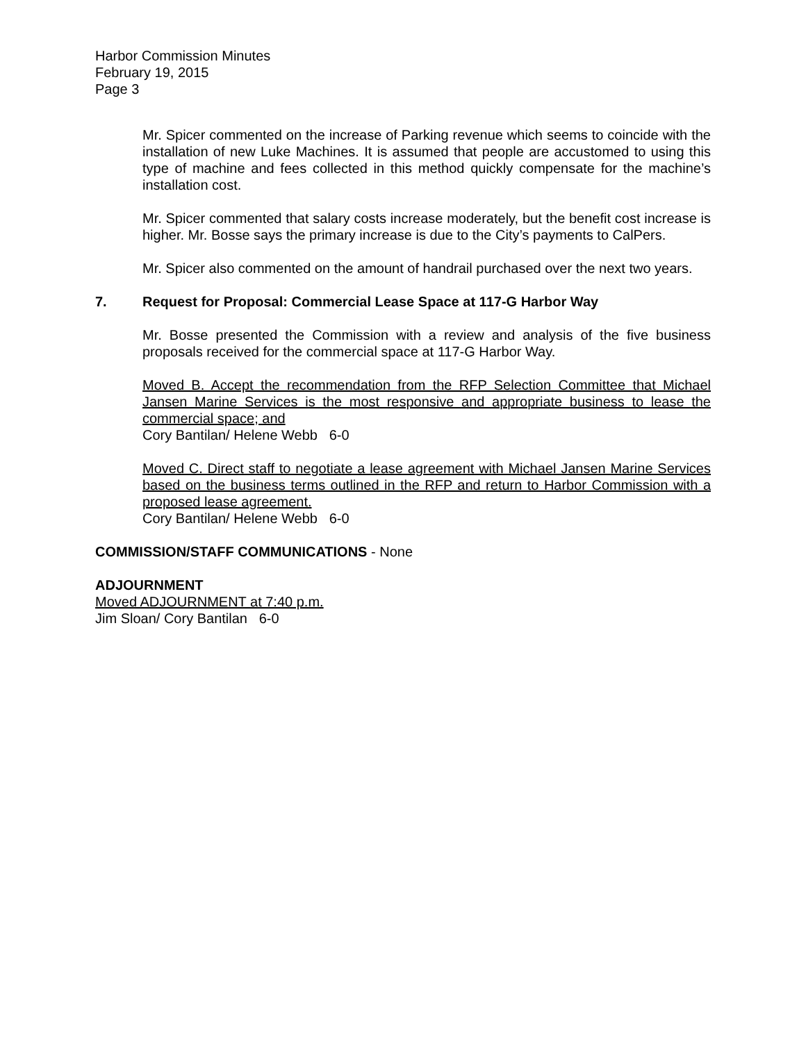Harbor Commission Minutes
February 19, 2015
Page 3
Mr. Spicer commented on the increase of Parking revenue which seems to coincide with the installation of new Luke Machines. It is assumed that people are accustomed to using this type of machine and fees collected in this method quickly compensate for the machine’s installation cost.
Mr. Spicer commented that salary costs increase moderately, but the benefit cost increase is higher. Mr. Bosse says the primary increase is due to the City’s payments to CalPers.
Mr. Spicer also commented on the amount of handrail purchased over the next two years.
7. Request for Proposal: Commercial Lease Space at 117-G Harbor Way
Mr. Bosse presented the Commission with a review and analysis of the five business proposals received for the commercial space at 117-G Harbor Way.
Moved B. Accept the recommendation from the RFP Selection Committee that Michael Jansen Marine Services is the most responsive and appropriate business to lease the commercial space; and
Cory Bantilan/ Helene Webb 6-0
Moved C. Direct staff to negotiate a lease agreement with Michael Jansen Marine Services based on the business terms outlined in the RFP and return to Harbor Commission with a proposed lease agreement.
Cory Bantilan/ Helene Webb 6-0
COMMISSION/STAFF COMMUNICATIONS - None
ADJOURNMENT
Moved ADJOURNMENT at 7:40 p.m.
Jim Sloan/ Cory Bantilan 6-0